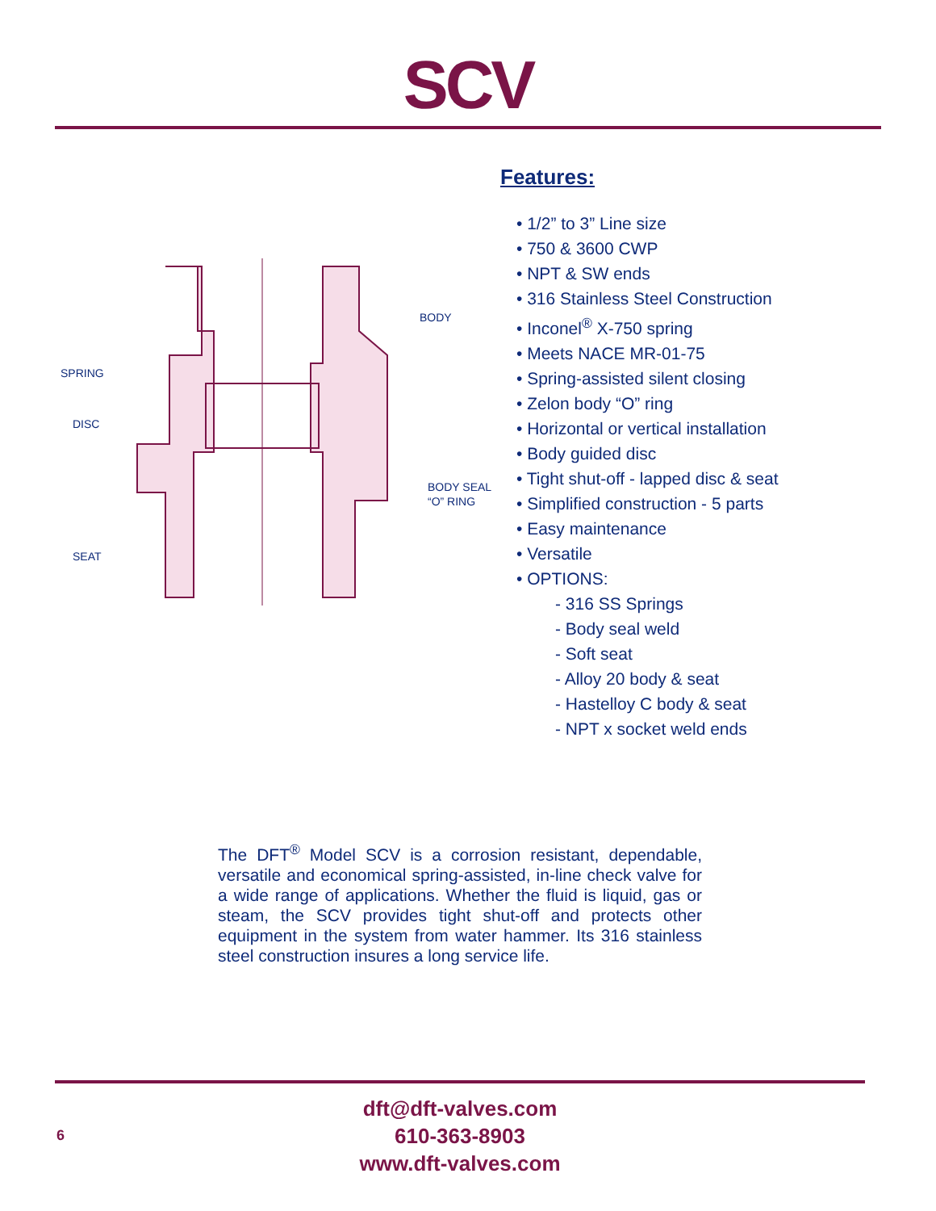SCV
BODY
SPRING
DISC
BODY SEAL
“O” RING
SEAT
Features:
• 1/2” to 3” Line size
• 750 & 3600 CWP
• NPT & SW ends
• 316 Stainless Steel Construction
• Inconel<sup>®</sup> X-750 spring
• Meets NACE MR-01-75
• Spring-assisted silent closing
• Zelon body “O” ring
• Horizontal or vertical installation
• Body guided disc
• Tight shut-off - lapped disc & seat
• Simplified construction - 5 parts
• Easy maintenance
• Versatile
• OPTIONS:
- 316 SS Springs
- Body seal weld
- Soft seat
- Alloy 20 body & seat
- Hastelloy C body & seat
- NPT x socket weld ends
The DFT<sup>®</sup> Model SCV is a corrosion resistant, dependable, versatile and economical spring-assisted, in-line check valve for a wide range of applications. Whether the fluid is liquid, gas or steam, the SCV provides tight shut-off and protects other equipment in the system from water hammer. Its 316 stainless steel construction insures a long service life.
6
dft@dft-valves.com
610-363-8903
www.dft-valves.com